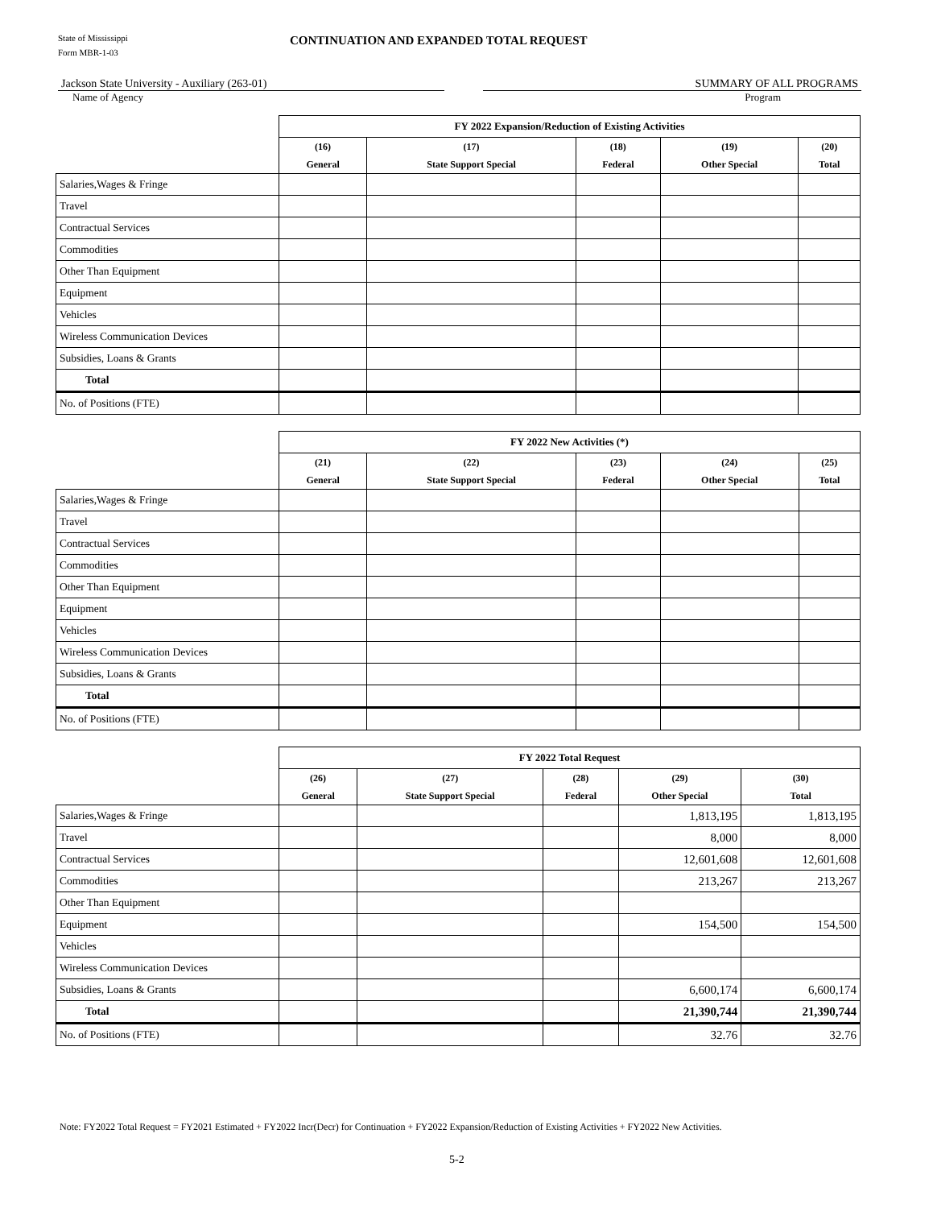State of Mississippi
Form MBR-1-03
CONTINUATION AND EXPANDED TOTAL REQUEST
Jackson State University - Auxiliary (263-01) SUMMARY OF ALL PROGRAMS
Name of Agency Program
| | FY 2022 Expansion/Reduction of Existing Activities | | | | |
| --- | --- | --- | --- | --- | --- |
| | (16) General | (17) State Support Special | (18) Federal | (19) Other Special | (20) Total |
| Salaries,Wages & Fringe | | | | | |
| Travel | | | | | |
| Contractual Services | | | | | |
| Commodities | | | | | |
| Other Than Equipment | | | | | |
| Equipment | | | | | |
| Vehicles | | | | | |
| Wireless Communication Devices | | | | | |
| Subsidies, Loans & Grants | | | | | |
| Total | | | | | |
| No. of Positions (FTE) | | | | | |
| | FY 2022 New Activities (*) | | | | |
| --- | --- | --- | --- | --- | --- |
| | (21) General | (22) State Support Special | (23) Federal | (24) Other Special | (25) Total |
| Salaries,Wages & Fringe | | | | | |
| Travel | | | | | |
| Contractual Services | | | | | |
| Commodities | | | | | |
| Other Than Equipment | | | | | |
| Equipment | | | | | |
| Vehicles | | | | | |
| Wireless Communication Devices | | | | | |
| Subsidies, Loans & Grants | | | | | |
| Total | | | | | |
| No. of Positions (FTE) | | | | | |
| | FY 2022 Total Request | | | | |
| --- | --- | --- | --- | --- | --- |
| | (26) General | (27) State Support Special | (28) Federal | (29) Other Special | (30) Total |
| Salaries,Wages & Fringe | | | | 1,813,195 | 1,813,195 |
| Travel | | | | 8,000 | 8,000 |
| Contractual Services | | | | 12,601,608 | 12,601,608 |
| Commodities | | | | 213,267 | 213,267 |
| Other Than Equipment | | | | | |
| Equipment | | | | 154,500 | 154,500 |
| Vehicles | | | | | |
| Wireless Communication Devices | | | | | |
| Subsidies, Loans & Grants | | | | 6,600,174 | 6,600,174 |
| Total | | | | 21,390,744 | 21,390,744 |
| No. of Positions (FTE) | | | | 32.76 | 32.76 |
Note: FY2022 Total Request = FY2021 Estimated + FY2022 Incr(Decr) for Continuation + FY2022 Expansion/Reduction of Existing Activities + FY2022 New Activities.
5-2